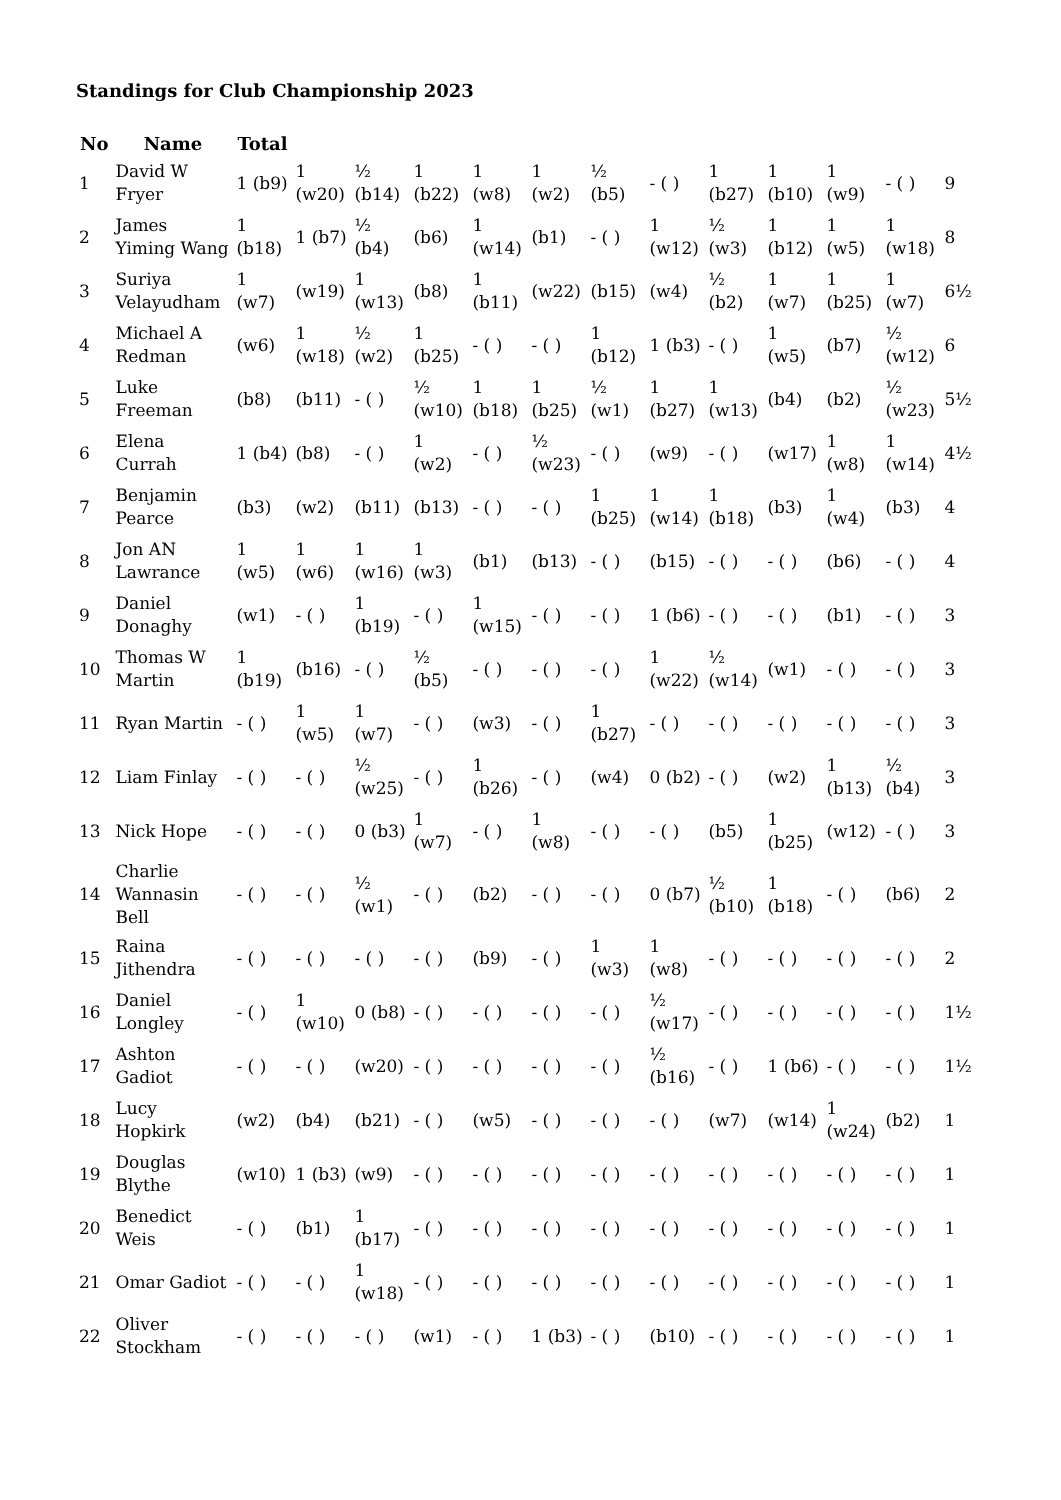Standings for Club Championship 2023
| No | Name | Total | | | | | | | | | | | | |
| --- | --- | --- | --- | --- | --- | --- | --- | --- | --- | --- | --- | --- | --- | --- |
| 1 | David W Fryer | 1 (b9) | 1 (w20) | ½ (b14) | 1 (b22) | 1 (w8) | 1 (w2) | ½ (b5) | - ( ) | 1 (b27) | 1 (b10) | 1 (w9) | - ( ) | 9 |
| 2 | James Yiming Wang | 1 (b18) | 1 (b7) | ½ (b4) | (b6) | 1 (w14) | (b1) | - ( ) | 1 (w12) | ½ (w3) | 1 (b12) | 1 (w5) | 1 (w18) | 8 |
| 3 | Suriya Velayudham | 1 (w7) | (w19) | 1 (w13) | (b8) | 1 (b11) | (w22) | (b15) | (w4) | ½ (b2) | 1 (w7) | 1 (b25) | 1 (w7) | 6½ |
| 4 | Michael A Redman | (w6) | 1 (w18) | ½ (w2) | 1 (b25) | - ( ) | - ( ) | 1 (b12) | 1 (b3) | - ( ) | 1 (w5) | (b7) | ½ (w12) | 6 |
| 5 | Luke Freeman | (b8) | (b11) | - ( ) | ½ (w10) | 1 (b18) | 1 (b25) | ½ (w1) | 1 (b27) | 1 (w13) | (b4) | (b2) | ½ (w23) | 5½ |
| 6 | Elena Currah | 1 (b4) | (b8) | - ( ) | 1 (w2) | - ( ) | ½ (w23) | - ( ) | (w9) | - ( ) | (w17) | 1 (w8) | 1 (w14) | 4½ |
| 7 | Benjamin Pearce | (b3) | (w2) | (b11) | (b13) | - ( ) | - ( ) | 1 (b25) | 1 (w14) | 1 (b18) | (b3) | 1 (w4) | (b3) | 4 |
| 8 | Jon AN Lawrance | 1 (w5) | 1 (w6) | 1 (w16) | 1 (w3) | (b1) | (b13) | - ( ) | (b15) | - ( ) | - ( ) | (b6) | - ( ) | 4 |
| 9 | Daniel Donaghy | (w1) | - ( ) | 1 (b19) | - ( ) | 1 (w15) | - ( ) | - ( ) | 1 (b6) | - ( ) | - ( ) | (b1) | - ( ) | 3 |
| 10 | Thomas W Martin | 1 (b19) | (b16) | - ( ) | ½ (b5) | - ( ) | - ( ) | - ( ) | 1 (w22) | ½ (w14) | (w1) | - ( ) | - ( ) | 3 |
| 11 | Ryan Martin | - ( ) | 1 (w5) | 1 (w7) | - ( ) | (w3) | - ( ) | 1 (b27) | - ( ) | - ( ) | - ( ) | - ( ) | - ( ) | 3 |
| 12 | Liam Finlay | - ( ) | - ( ) | ½ (w25) | - ( ) | 1 (b26) | - ( ) | (w4) | 0 (b2) | - ( ) | (w2) | 1 (b13) | ½ (b4) | 3 |
| 13 | Nick Hope | - ( ) | - ( ) | 0 (b3) | 1 (w7) | - ( ) | 1 (w8) | - ( ) | - ( ) | (b5) | 1 (b25) | (w12) | - ( ) | 3 |
| 14 | Charlie Wannasin Bell | - ( ) | - ( ) | ½ (w1) | - ( ) | (b2) | - ( ) | - ( ) | 0 (b7) | ½ (b10) | 1 (b18) | - ( ) | (b6) | 2 |
| 15 | Raina Jithendra | - ( ) | - ( ) | - ( ) | - ( ) | (b9) | - ( ) | 1 (w3) | 1 (w8) | - ( ) | - ( ) | - ( ) | - ( ) | 2 |
| 16 | Daniel Longley | - ( ) | 1 (w10) | 0 (b8) | - ( ) | - ( ) | - ( ) | - ( ) | ½ (w17) | - ( ) | - ( ) | - ( ) | - ( ) | 1½ |
| 17 | Ashton Gadiot | - ( ) | - ( ) | (w20) | - ( ) | - ( ) | - ( ) | - ( ) | ½ (b16) | - ( ) | 1 (b6) | - ( ) | - ( ) | 1½ |
| 18 | Lucy Hopkirk | (w2) | (b4) | (b21) | - ( ) | (w5) | - ( ) | - ( ) | - ( ) | (w7) | (w14) | 1 (w24) | (b2) | 1 |
| 19 | Douglas Blythe | (w10) | 1 (b3) | (w9) | - ( ) | - ( ) | - ( ) | - ( ) | - ( ) | - ( ) | - ( ) | - ( ) | - ( ) | 1 |
| 20 | Benedict Weis | - ( ) | (b1) | 1 (b17) | - ( ) | - ( ) | - ( ) | - ( ) | - ( ) | - ( ) | - ( ) | - ( ) | - ( ) | 1 |
| 21 | Omar Gadiot | - ( ) | - ( ) | 1 (w18) | - ( ) | - ( ) | - ( ) | - ( ) | - ( ) | - ( ) | - ( ) | - ( ) | - ( ) | 1 |
| 22 | Oliver Stockham | - ( ) | - ( ) | - ( ) | (w1) | - ( ) | 1 (b3) | - ( ) | (b10) | - ( ) | - ( ) | - ( ) | - ( ) | 1 |